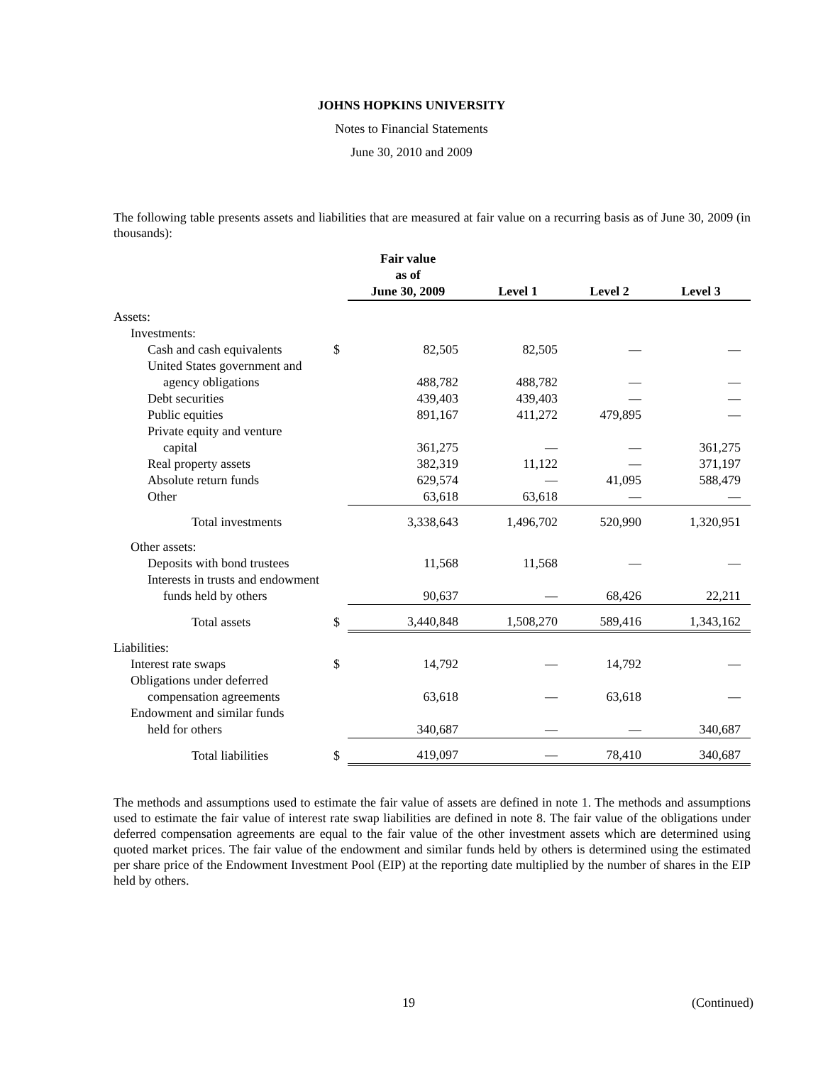JOHNS HOPKINS UNIVERSITY
Notes to Financial Statements
June 30, 2010 and 2009
The following table presents assets and liabilities that are measured at fair value on a recurring basis as of June 30, 2009 (in thousands):
| | | Fair value as of June 30, 2009 | Level 1 | Level 2 | Level 3 |
| --- | --- | --- | --- | --- | --- |
| Assets: | | | | | |
| Investments: | | | | | |
| Cash and cash equivalents | $ | 82,505 | 82,505 | — | — |
| United States government and | | | | | |
| agency obligations | | 488,782 | 488,782 | — | — |
| Debt securities | | 439,403 | 439,403 | — | — |
| Public equities | | 891,167 | 411,272 | 479,895 | — |
| Private equity and venture | | | | | |
| capital | | 361,275 | — | — | 361,275 |
| Real property assets | | 382,319 | 11,122 | — | 371,197 |
| Absolute return funds | | 629,574 | — | 41,095 | 588,479 |
| Other | | 63,618 | 63,618 | — | — |
| Total investments | | 3,338,643 | 1,496,702 | 520,990 | 1,320,951 |
| Other assets: | | | | | |
| Deposits with bond trustees | | 11,568 | 11,568 | — | — |
| Interests in trusts and endowment | | | | | |
| funds held by others | | 90,637 | — | 68,426 | 22,211 |
| Total assets | $ | 3,440,848 | 1,508,270 | 589,416 | 1,343,162 |
| Liabilities: | | | | | |
| Interest rate swaps | $ | 14,792 | — | 14,792 | — |
| Obligations under deferred | | | | | |
| compensation agreements | | 63,618 | — | 63,618 | — |
| Endowment and similar funds | | | | | |
| held for others | | 340,687 | — | — | 340,687 |
| Total liabilities | $ | 419,097 | — | 78,410 | 340,687 |
The methods and assumptions used to estimate the fair value of assets are defined in note 1. The methods and assumptions used to estimate the fair value of interest rate swap liabilities are defined in note 8. The fair value of the obligations under deferred compensation agreements are equal to the fair value of the other investment assets which are determined using quoted market prices. The fair value of the endowment and similar funds held by others is determined using the estimated per share price of the Endowment Investment Pool (EIP) at the reporting date multiplied by the number of shares in the EIP held by others.
19 (Continued)